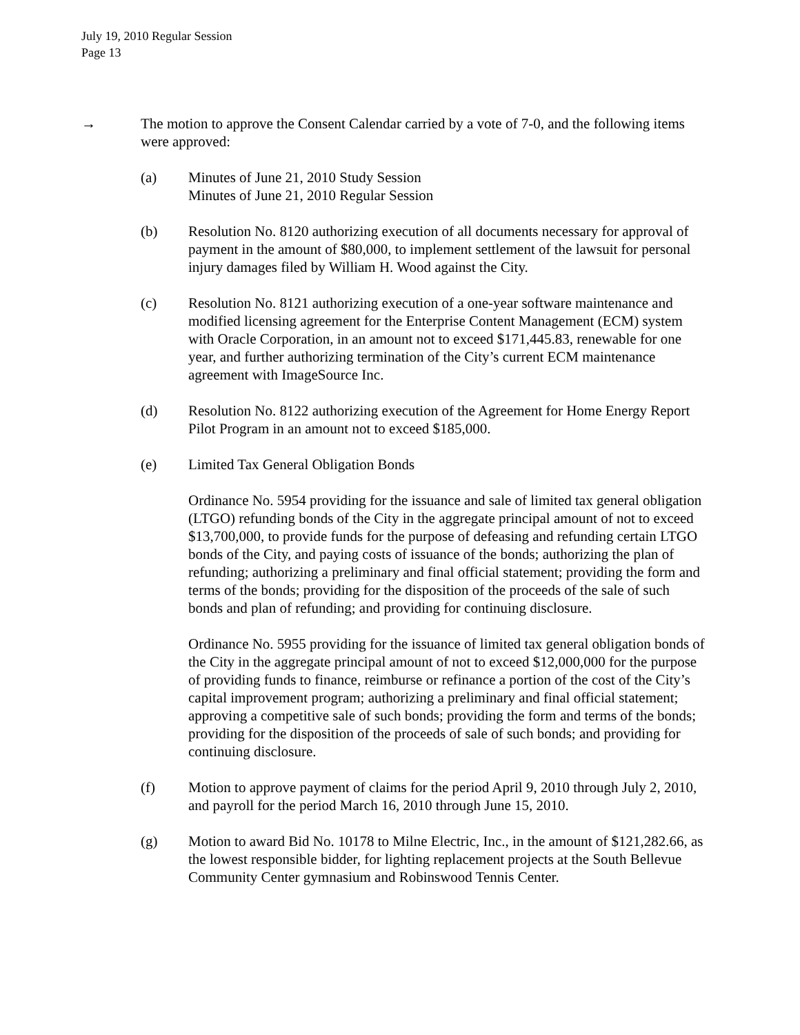July 19, 2010 Regular Session
Page 13
→ The motion to approve the Consent Calendar carried by a vote of 7-0, and the following items were approved:
(a) Minutes of June 21, 2010 Study Session
Minutes of June 21, 2010 Regular Session
(b) Resolution No. 8120 authorizing execution of all documents necessary for approval of payment in the amount of $80,000, to implement settlement of the lawsuit for personal injury damages filed by William H. Wood against the City.
(c) Resolution No. 8121 authorizing execution of a one-year software maintenance and modified licensing agreement for the Enterprise Content Management (ECM) system with Oracle Corporation, in an amount not to exceed $171,445.83, renewable for one year, and further authorizing termination of the City’s current ECM maintenance agreement with ImageSource Inc.
(d) Resolution No. 8122 authorizing execution of the Agreement for Home Energy Report Pilot Program in an amount not to exceed $185,000.
(e) Limited Tax General Obligation Bonds
Ordinance No. 5954 providing for the issuance and sale of limited tax general obligation (LTGO) refunding bonds of the City in the aggregate principal amount of not to exceed $13,700,000, to provide funds for the purpose of defeasing and refunding certain LTGO bonds of the City, and paying costs of issuance of the bonds; authorizing the plan of refunding; authorizing a preliminary and final official statement; providing the form and terms of the bonds; providing for the disposition of the proceeds of the sale of such bonds and plan of refunding; and providing for continuing disclosure.
Ordinance No. 5955 providing for the issuance of limited tax general obligation bonds of the City in the aggregate principal amount of not to exceed $12,000,000 for the purpose of providing funds to finance, reimburse or refinance a portion of the cost of the City’s capital improvement program; authorizing a preliminary and final official statement; approving a competitive sale of such bonds; providing the form and terms of the bonds; providing for the disposition of the proceeds of sale of such bonds; and providing for continuing disclosure.
(f) Motion to approve payment of claims for the period April 9, 2010 through July 2, 2010, and payroll for the period March 16, 2010 through June 15, 2010.
(g) Motion to award Bid No. 10178 to Milne Electric, Inc., in the amount of $121,282.66, as the lowest responsible bidder, for lighting replacement projects at the South Bellevue Community Center gymnasium and Robinswood Tennis Center.